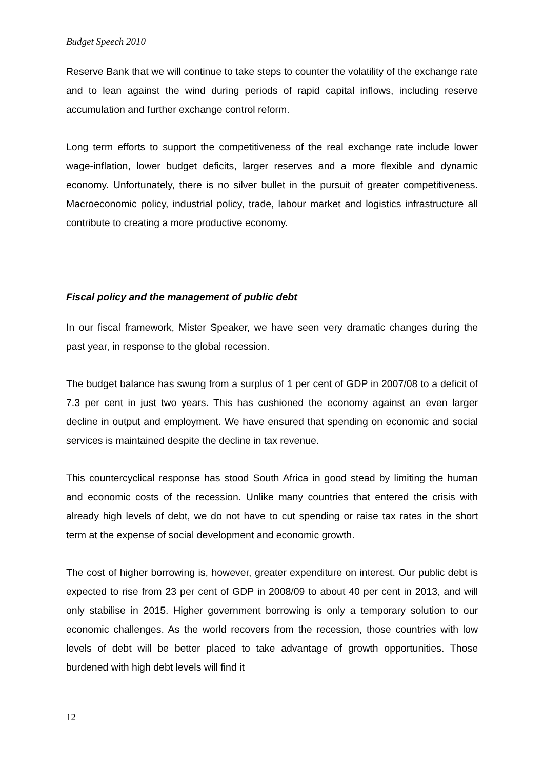Budget Speech 2010
Reserve Bank that we will continue to take steps to counter the volatility of the exchange rate and to lean against the wind during periods of rapid capital inflows, including reserve accumulation and further exchange control reform.
Long term efforts to support the competitiveness of the real exchange rate include lower wage-inflation, lower budget deficits, larger reserves and a more flexible and dynamic economy. Unfortunately, there is no silver bullet in the pursuit of greater competitiveness. Macroeconomic policy, industrial policy, trade, labour market and logistics infrastructure all contribute to creating a more productive economy.
Fiscal policy and the management of public debt
In our fiscal framework, Mister Speaker, we have seen very dramatic changes during the past year, in response to the global recession.
The budget balance has swung from a surplus of 1 per cent of GDP in 2007/08 to a deficit of 7.3 per cent in just two years. This has cushioned the economy against an even larger decline in output and employment. We have ensured that spending on economic and social services is maintained despite the decline in tax revenue.
This countercyclical response has stood South Africa in good stead by limiting the human and economic costs of the recession. Unlike many countries that entered the crisis with already high levels of debt, we do not have to cut spending or raise tax rates in the short term at the expense of social development and economic growth.
The cost of higher borrowing is, however, greater expenditure on interest. Our public debt is expected to rise from 23 per cent of GDP in 2008/09 to about 40 per cent in 2013, and will only stabilise in 2015. Higher government borrowing is only a temporary solution to our economic challenges. As the world recovers from the recession, those countries with low levels of debt will be better placed to take advantage of growth opportunities. Those burdened with high debt levels will find it
12